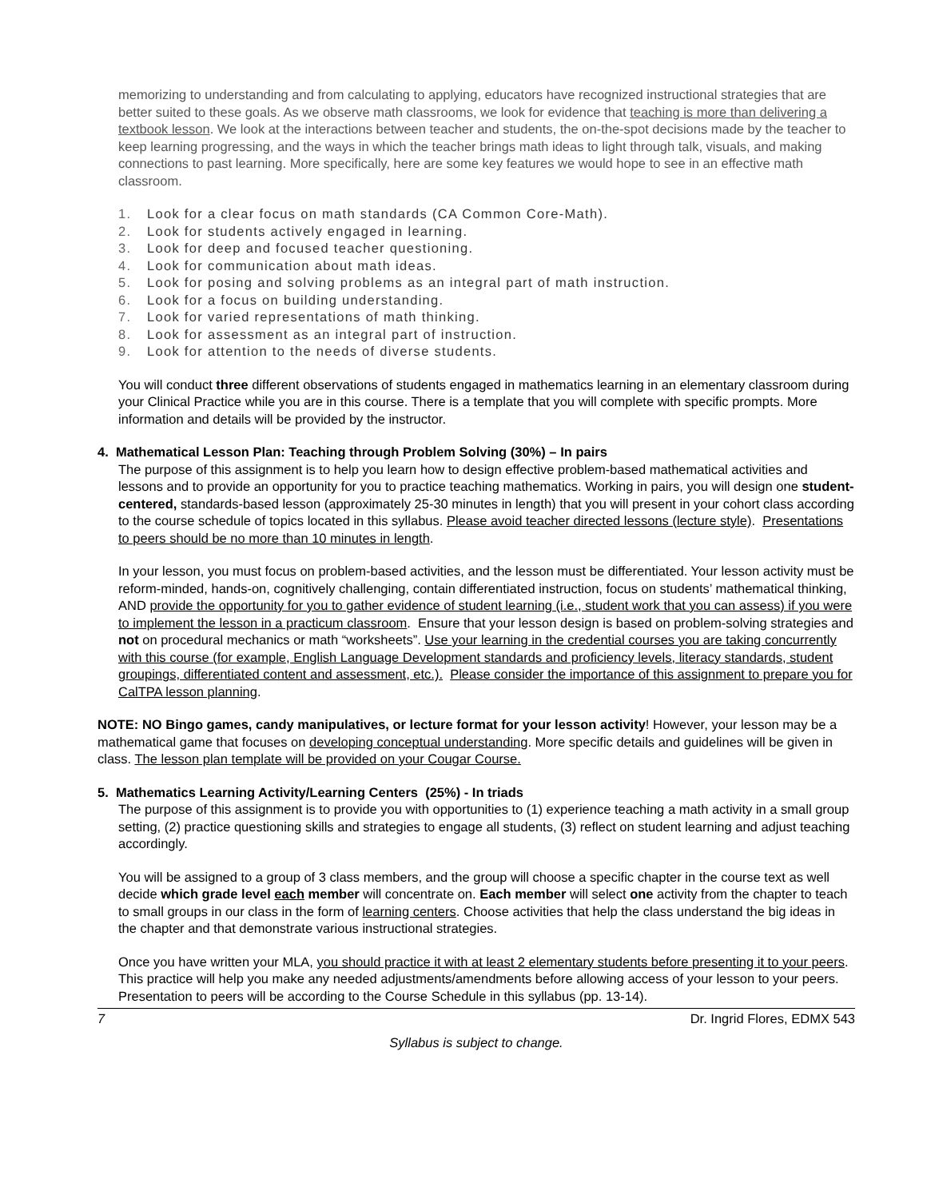memorizing to understanding and from calculating to applying, educators have recognized instructional strategies that are better suited to these goals. As we observe math classrooms, we look for evidence that teaching is more than delivering a textbook lesson. We look at the interactions between teacher and students, the on-the-spot decisions made by the teacher to keep learning progressing, and the ways in which the teacher brings math ideas to light through talk, visuals, and making connections to past learning. More specifically, here are some key features we would hope to see in an effective math classroom.
1. Look for a clear focus on math standards (CA Common Core-Math).
2. Look for students actively engaged in learning.
3. Look for deep and focused teacher questioning.
4. Look for communication about math ideas.
5. Look for posing and solving problems as an integral part of math instruction.
6. Look for a focus on building understanding.
7. Look for varied representations of math thinking.
8. Look for assessment as an integral part of instruction.
9. Look for attention to the needs of diverse students.
You will conduct three different observations of students engaged in mathematics learning in an elementary classroom during your Clinical Practice while you are in this course. There is a template that you will complete with specific prompts. More information and details will be provided by the instructor.
4. Mathematical Lesson Plan: Teaching through Problem Solving (30%) – In pairs
The purpose of this assignment is to help you learn how to design effective problem-based mathematical activities and lessons and to provide an opportunity for you to practice teaching mathematics. Working in pairs, you will design one student-centered, standards-based lesson (approximately 25-30 minutes in length) that you will present in your cohort class according to the course schedule of topics located in this syllabus. Please avoid teacher directed lessons (lecture style). Presentations to peers should be no more than 10 minutes in length.
In your lesson, you must focus on problem-based activities, and the lesson must be differentiated. Your lesson activity must be reform-minded, hands-on, cognitively challenging, contain differentiated instruction, focus on students’ mathematical thinking, AND provide the opportunity for you to gather evidence of student learning (i.e., student work that you can assess) if you were to implement the lesson in a practicum classroom. Ensure that your lesson design is based on problem-solving strategies and not on procedural mechanics or math “worksheets”. Use your learning in the credential courses you are taking concurrently with this course (for example, English Language Development standards and proficiency levels, literacy standards, student groupings, differentiated content and assessment, etc.). Please consider the importance of this assignment to prepare you for CalTPA lesson planning.
NOTE: NO Bingo games, candy manipulatives, or lecture format for your lesson activity! However, your lesson may be a mathematical game that focuses on developing conceptual understanding. More specific details and guidelines will be given in class. The lesson plan template will be provided on your Cougar Course.
5. Mathematics Learning Activity/Learning Centers (25%) - In triads
The purpose of this assignment is to provide you with opportunities to (1) experience teaching a math activity in a small group setting, (2) practice questioning skills and strategies to engage all students, (3) reflect on student learning and adjust teaching accordingly.
You will be assigned to a group of 3 class members, and the group will choose a specific chapter in the course text as well decide which grade level each member will concentrate on. Each member will select one activity from the chapter to teach to small groups in our class in the form of learning centers. Choose activities that help the class understand the big ideas in the chapter and that demonstrate various instructional strategies.
Once you have written your MLA, you should practice it with at least 2 elementary students before presenting it to your peers. This practice will help you make any needed adjustments/amendments before allowing access of your lesson to your peers. Presentation to peers will be according to the Course Schedule in this syllabus (pp. 13-14).
7 Dr. Ingrid Flores, EDMX 543
Syllabus is subject to change.